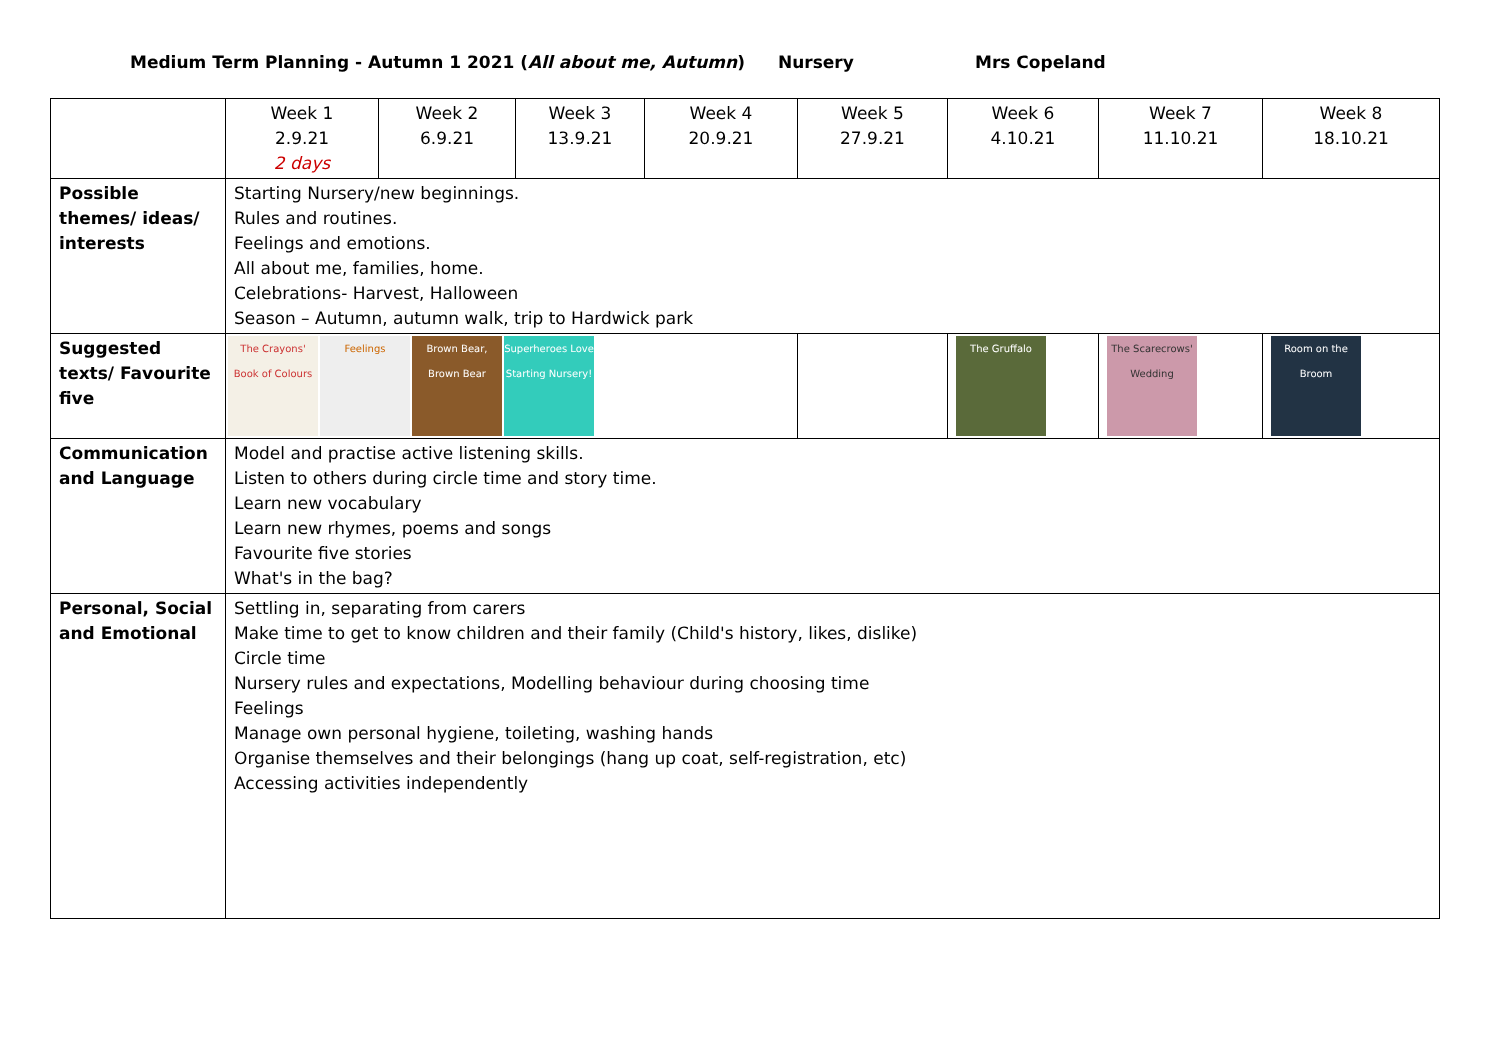Medium Term Planning - Autumn 1 2021 (All about me, Autumn) Nursery Mrs Copeland
| | Week 1 2.9.21 2 days | Week 2 6.9.21 | Week 3 13.9.21 | Week 4 20.9.21 | Week 5 27.9.21 | Week 6 4.10.21 | Week 7 11.10.21 | Week 8 18.10.21 |
| --- | --- | --- | --- | --- | --- | --- | --- | --- |
| Possible themes/ ideas/ interests | Starting Nursery/new beginnings. Rules and routines. Feelings and emotions. All about me, families, home. Celebrations- Harvest, Halloween Season – Autumn, autumn walk, trip to Hardwick park | | | | | | | |
| Suggested texts/ Favourite five | The Crayons' Book of Colours Feelings Brown Bear, Brown Bear Superheroes Love Starting Nursery! | | | | | The Gruffalo | The Scarecrows' Wedding | Room on the Broom |
| Communication and Language | Model and practise active listening skills. Listen to others during circle time and story time. Learn new vocabulary Learn new rhymes, poems and songs Favourite five stories What's in the bag? | | | | | | | |
| Personal, Social and Emotional | Settling in, separating from carers Make time to get to know children and their family (Child's history, likes, dislike) Circle time Nursery rules and expectations, Modelling behaviour during choosing time Feelings Manage own personal hygiene, toileting, washing hands Organise themselves and their belongings (hang up coat, self-registration, etc) Accessing activities independently | | | | | | | |